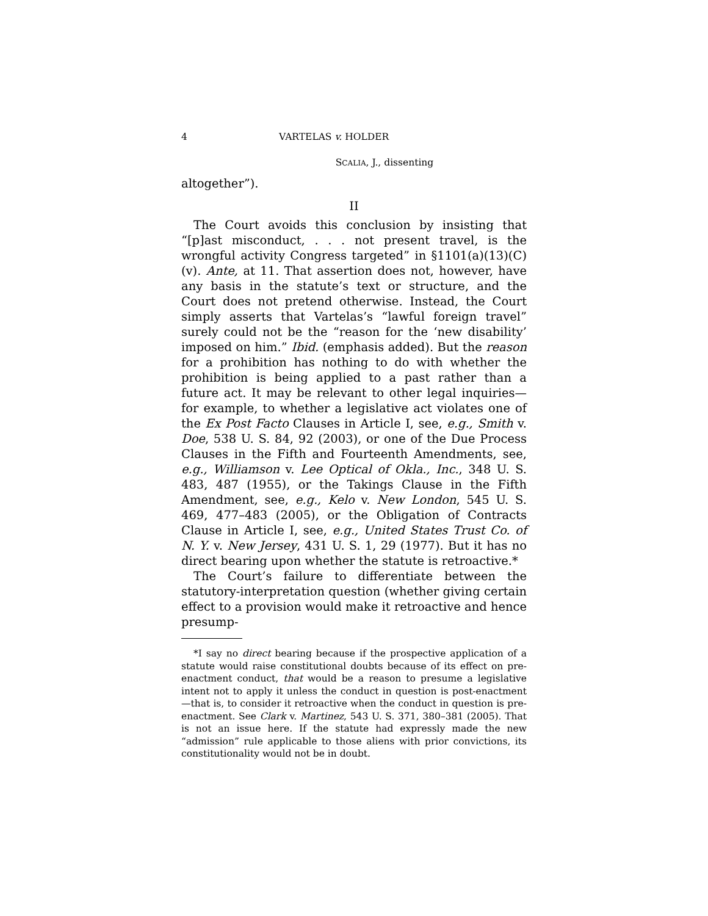4 VARTELAS v. HOLDER
SCALIA, J., dissenting
altogether”).
II
The Court avoids this conclusion by insisting that “[p]ast misconduct, . . . not present travel, is the wrongful activity Congress targeted” in §1101(a)(13)(C)(v). Ante, at 11. That assertion does not, however, have any basis in the statute’s text or structure, and the Court does not pretend otherwise. Instead, the Court simply asserts that Vartelas’s “lawful foreign travel” surely could not be the “reason for the ‘new disability’ imposed on him.” Ibid. (emphasis added). But the reason for a prohibition has nothing to do with whether the prohibition is being applied to a past rather than a future act. It may be relevant to other legal inquiries—for example, to whether a legislative act violates one of the Ex Post Facto Clauses in Article I, see, e.g., Smith v. Doe, 538 U. S. 84, 92 (2003), or one of the Due Process Clauses in the Fifth and Fourteenth Amendments, see, e.g., Williamson v. Lee Optical of Okla., Inc., 348 U. S. 483, 487 (1955), or the Takings Clause in the Fifth Amendment, see, e.g., Kelo v. New London, 545 U. S. 469, 477–483 (2005), or the Obligation of Contracts Clause in Article I, see, e.g., United States Trust Co. of N. Y. v. New Jersey, 431 U. S. 1, 29 (1977). But it has no direct bearing upon whether the statute is retroactive.*
The Court’s failure to differentiate between the statutory-interpretation question (whether giving certain effect to a provision would make it retroactive and hence presump-
*I say no direct bearing because if the prospective application of a statute would raise constitutional doubts because of its effect on pre-enactment conduct, that would be a reason to presume a legislative intent not to apply it unless the conduct in question is post-enactment—that is, to consider it retroactive when the conduct in question is pre-enactment. See Clark v. Martinez, 543 U. S. 371, 380–381 (2005). That is not an issue here. If the statute had expressly made the new “admission” rule applicable to those aliens with prior convictions, its constitutionality would not be in doubt.